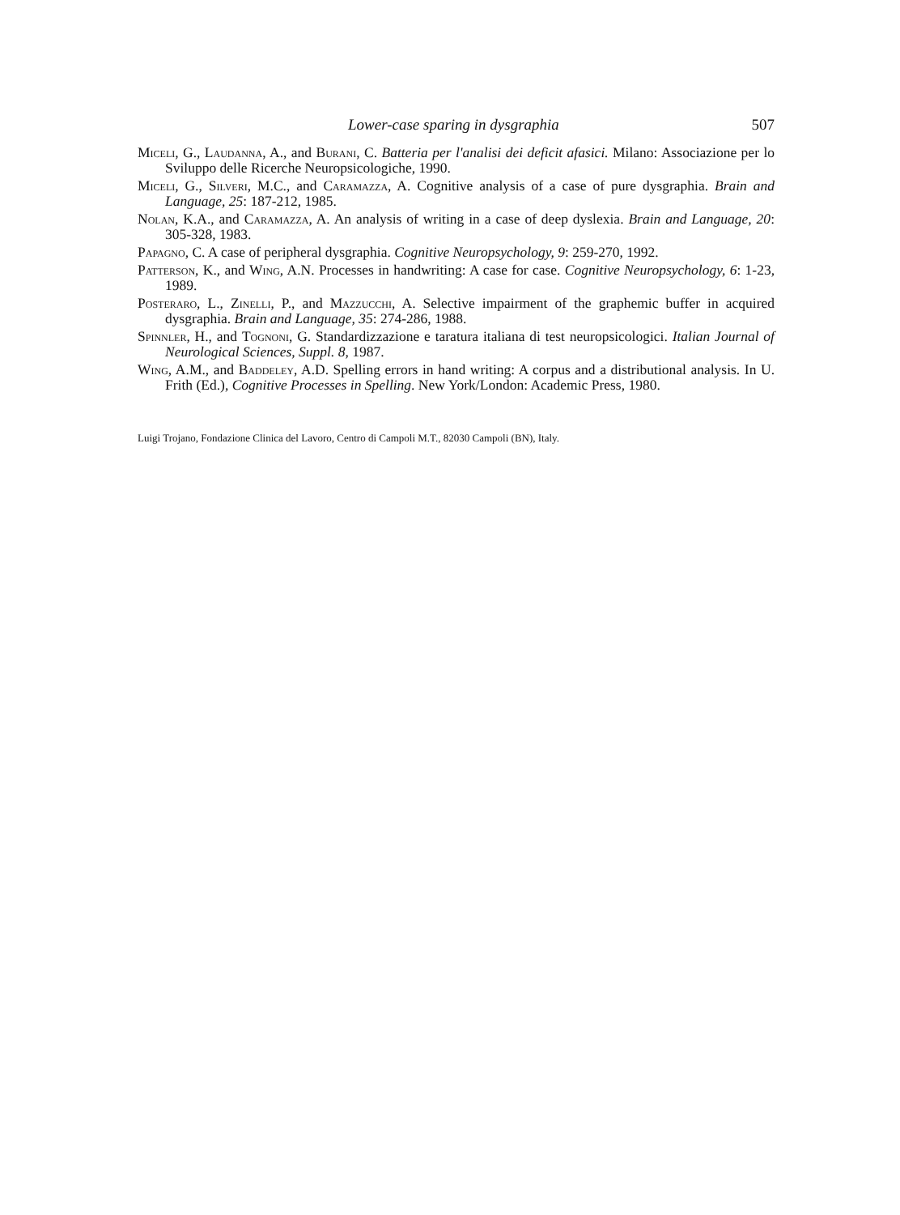Lower-case sparing in dysgraphia 507
Miceli, G., Laudanna, A., and Burani, C. Batteria per l'analisi dei deficit afasici. Milano: Associazione per lo Sviluppo delle Ricerche Neuropsicologiche, 1990.
Miceli, G., Silveri, M.C., and Caramazza, A. Cognitive analysis of a case of pure dysgraphia. Brain and Language, 25: 187-212, 1985.
Nolan, K.A., and Caramazza, A. An analysis of writing in a case of deep dyslexia. Brain and Language, 20: 305-328, 1983.
Papagno, C. A case of peripheral dysgraphia. Cognitive Neuropsychology, 9: 259-270, 1992.
Patterson, K., and Wing, A.N. Processes in handwriting: A case for case. Cognitive Neuropsychology, 6: 1-23, 1989.
Posteraro, L., Zinelli, P., and Mazzucchi, A. Selective impairment of the graphemic buffer in acquired dysgraphia. Brain and Language, 35: 274-286, 1988.
Spinnler, H., and Tognoni, G. Standardizzazione e taratura italiana di test neuropsicologici. Italian Journal of Neurological Sciences, Suppl. 8, 1987.
Wing, A.M., and Baddeley, A.D. Spelling errors in hand writing: A corpus and a distributional analysis. In U. Frith (Ed.), Cognitive Processes in Spelling. New York/London: Academic Press, 1980.
Luigi Trojano, Fondazione Clinica del Lavoro, Centro di Campoli M.T., 82030 Campoli (BN), Italy.